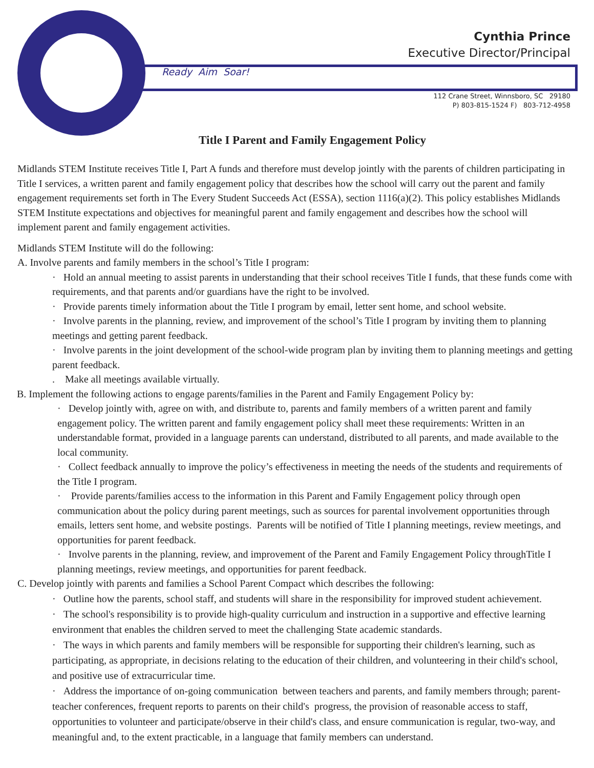Cynthia Prince
Executive Director/Principal
Ready Aim Soar!
112 Crane Street, Winnsboro, SC 29180
P) 803-815-1524 F) 803-712-4958
Title I Parent and Family Engagement Policy
Midlands STEM Institute receives Title I, Part A funds and therefore must develop jointly with the parents of children participating in Title I services, a written parent and family engagement policy that describes how the school will carry out the parent and family engagement requirements set forth in The Every Student Succeeds Act (ESSA), section 1116(a)(2). This policy establishes Midlands STEM Institute expectations and objectives for meaningful parent and family engagement and describes how the school will implement parent and family engagement activities.
Midlands STEM Institute will do the following:
A. Involve parents and family members in the school’s Title I program:
· Hold an annual meeting to assist parents in understanding that their school receives Title I funds, that these funds come with requirements, and that parents and/or guardians have the right to be involved.
· Provide parents timely information about the Title I program by email, letter sent home, and school website.
· Involve parents in the planning, review, and improvement of the school’s Title I program by inviting them to planning meetings and getting parent feedback.
· Involve parents in the joint development of the school-wide program plan by inviting them to planning meetings and getting parent feedback.
. Make all meetings available virtually.
B. Implement the following actions to engage parents/families in the Parent and Family Engagement Policy by:
· Develop jointly with, agree on with, and distribute to, parents and family members of a written parent and family engagement policy. The written parent and family engagement policy shall meet these requirements: Written in an understandable format, provided in a language parents can understand, distributed to all parents, and made available to the local community.
· Collect feedback annually to improve the policy’s effectiveness in meeting the needs of the students and requirements of the Title I program.
· Provide parents/families access to the information in this Parent and Family Engagement policy through open communication about the policy during parent meetings, such as sources for parental involvement opportunities through emails, letters sent home, and website postings. Parents will be notified of Title I planning meetings, review meetings, and opportunities for parent feedback.
· Involve parents in the planning, review, and improvement of the Parent and Family Engagement Policy throughTitle I planning meetings, review meetings, and opportunities for parent feedback.
C. Develop jointly with parents and families a School Parent Compact which describes the following:
· Outline how the parents, school staff, and students will share in the responsibility for improved student achievement.
· The school's responsibility is to provide high-quality curriculum and instruction in a supportive and effective learning environment that enables the children served to meet the challenging State academic standards.
· The ways in which parents and family members will be responsible for supporting their children's learning, such as participating, as appropriate, in decisions relating to the education of their children, and volunteering in their child's school, and positive use of extracurricular time.
· Address the importance of on-going communication between teachers and parents, and family members through; parent-teacher conferences, frequent reports to parents on their child's progress, the provision of reasonable access to staff, opportunities to volunteer and participate/observe in their child's class, and ensure communication is regular, two-way, and meaningful and, to the extent practicable, in a language that family members can understand.